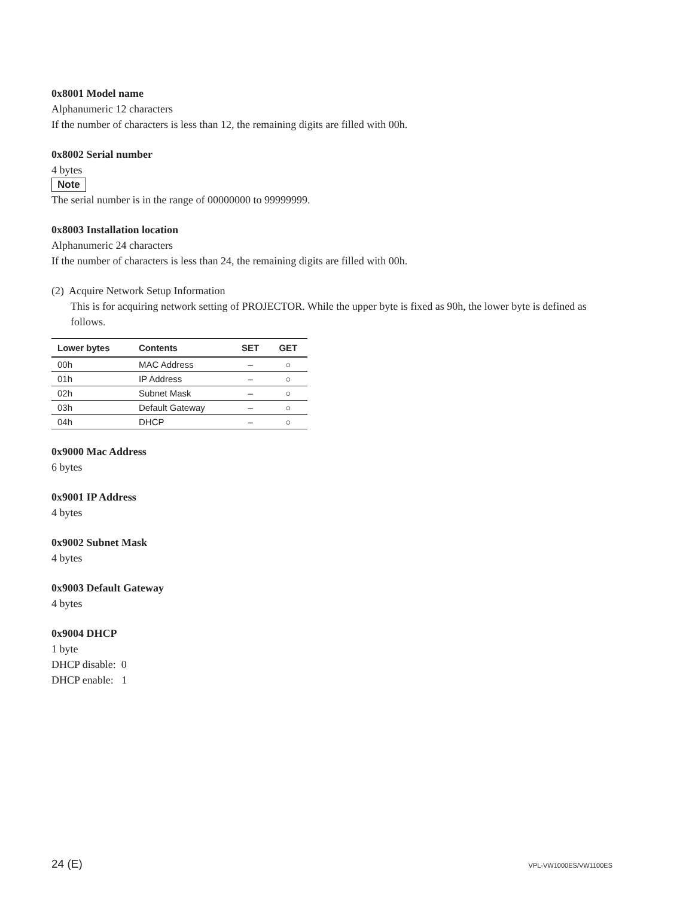0x8001 Model name
Alphanumeric 12 characters
If the number of characters is less than 12, the remaining digits are filled with 00h.
0x8002 Serial number
4 bytes
Note
The serial number is in the range of 00000000 to 99999999.
0x8003 Installation location
Alphanumeric 24 characters
If the number of characters is less than 24, the remaining digits are filled with 00h.
(2) Acquire Network Setup Information
This is for acquiring network setting of PROJECTOR. While the upper byte is fixed as 90h, the lower byte is defined as follows.
| Lower bytes | Contents | SET | GET |
| --- | --- | --- | --- |
| 00h | MAC Address | – | ○ |
| 01h | IP Address | – | ○ |
| 02h | Subnet Mask | – | ○ |
| 03h | Default Gateway | – | ○ |
| 04h | DHCP | – | ○ |
0x9000 Mac Address
6 bytes
0x9001 IP Address
4 bytes
0x9002 Subnet Mask
4 bytes
0x9003 Default Gateway
4 bytes
0x9004 DHCP
1 byte
DHCP disable: 0
DHCP enable: 1
24 (E) VPL-VW1000ES/VW1100ES